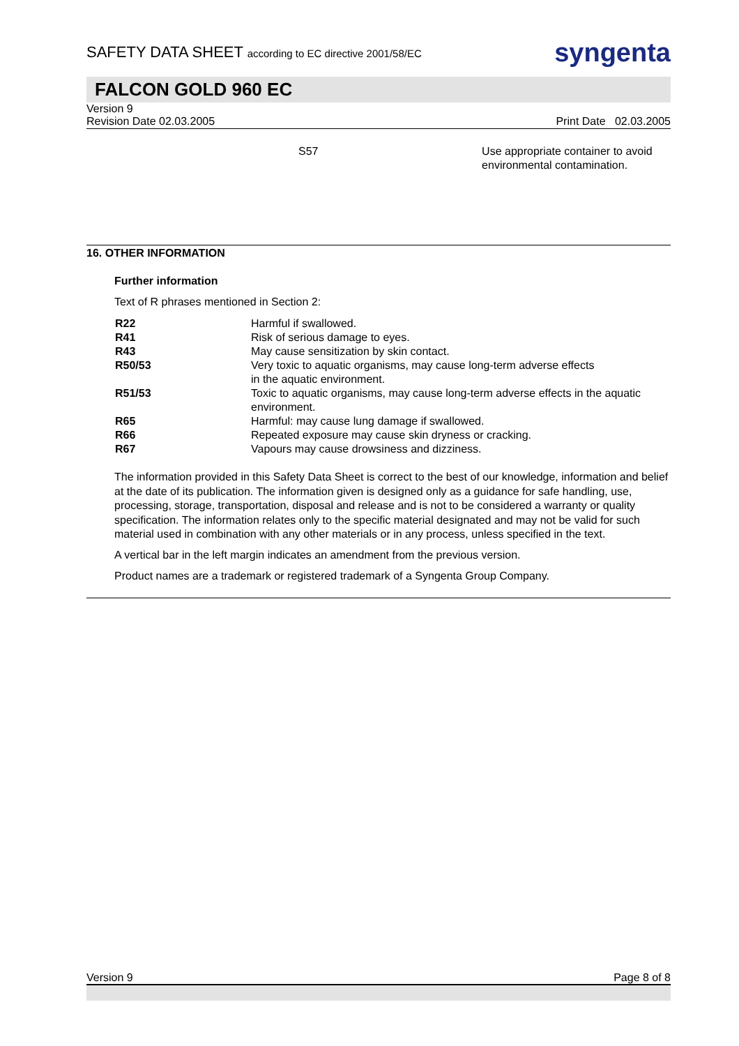SAFETY DATA SHEET according to EC directive 2001/58/EC
syngenta
FALCON GOLD 960 EC
Version 9
Revision Date 02.03.2005 Print Date 02.03.2005
| S57 | Use appropriate container to avoid environmental contamination. |
16. OTHER INFORMATION
Further information
Text of R phrases mentioned in Section 2:
| R22 | Harmful if swallowed. |
| R41 | Risk of serious damage to eyes. |
| R43 | May cause sensitization by skin contact. |
| R50/53 | Very toxic to aquatic organisms, may cause long-term adverse effects in the aquatic environment. |
| R51/53 | Toxic to aquatic organisms, may cause long-term adverse effects in the aquatic environment. |
| R65 | Harmful: may cause lung damage if swallowed. |
| R66 | Repeated exposure may cause skin dryness or cracking. |
| R67 | Vapours may cause drowsiness and dizziness. |
The information provided in this Safety Data Sheet is correct to the best of our knowledge, information and belief at the date of its publication. The information given is designed only as a guidance for safe handling, use, processing, storage, transportation, disposal and release and is not to be considered a warranty or quality specification. The information relates only to the specific material designated and may not be valid for such material used in combination with any other materials or in any process, unless specified in the text.
A vertical bar in the left margin indicates an amendment from the previous version.
Product names are a trademark or registered trademark of a Syngenta Group Company.
Version 9 Page 8 of 8